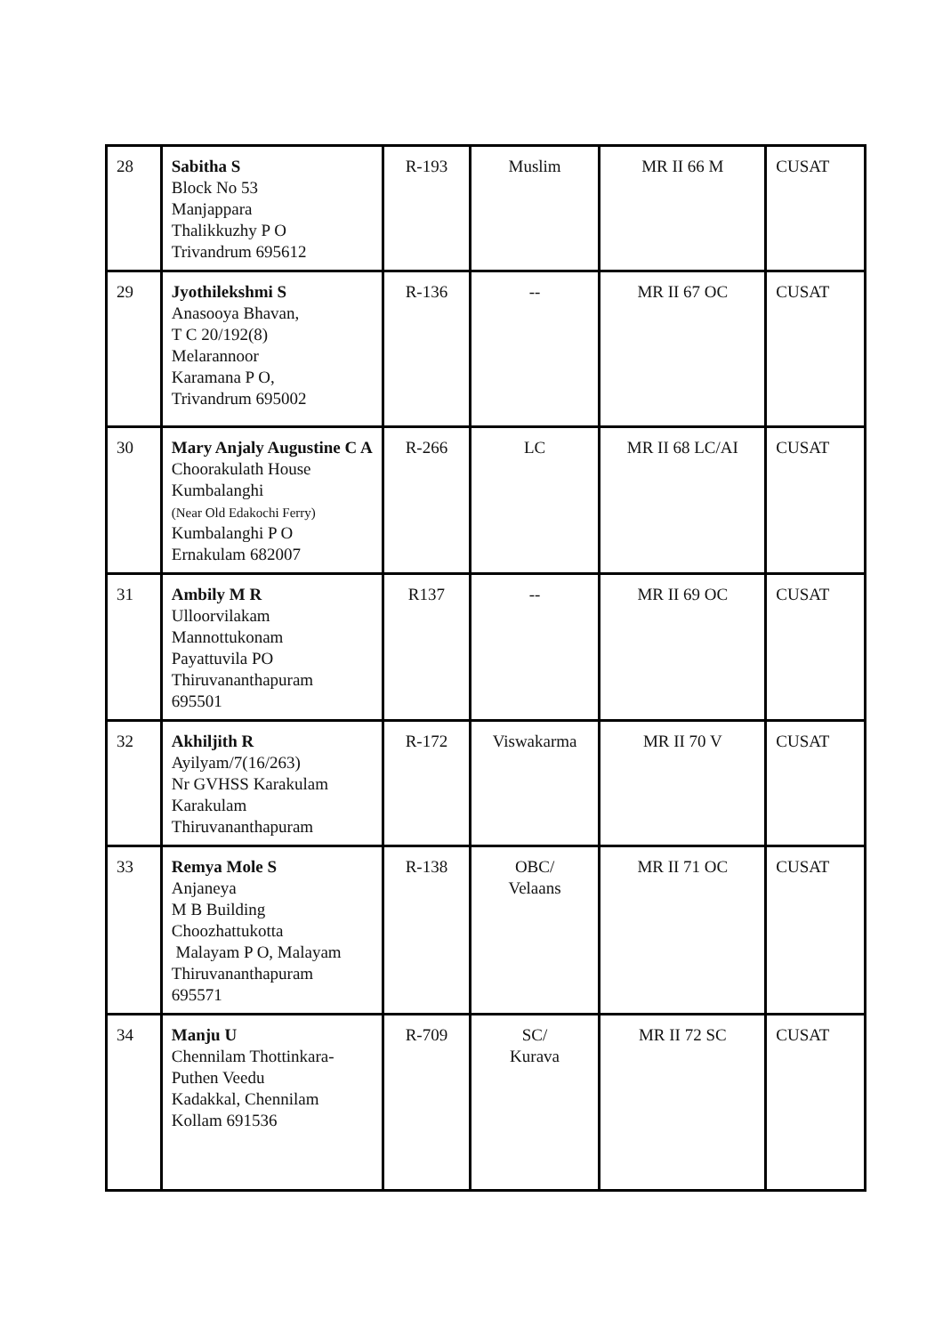| 28 | Sabitha S Block No 53 Manjappara Thalikkuzhy P O Trivandrum 695612 | R-193 | Muslim | MR II 66 M | CUSAT |
| 29 | Jyothilekshmi S Anasooya Bhavan, T C 20/192(8) Melarannoor Karamana P O, Trivandrum 695002 | R-136 | -- | MR II 67 OC | CUSAT |
| 30 | Mary Anjaly Augustine C A Choorakulath House Kumbalanghi (Near Old Edakochi Ferry) Kumbalanghi P O Ernakulam 682007 | R-266 | LC | MR II 68 LC/AI | CUSAT |
| 31 | Ambily M R Ulloorvilakam Mannottukonam Payattuvila PO Thiruvananthapuram 695501 | R137 | -- | MR II 69 OC | CUSAT |
| 32 | Akhiljith R Ayilyam/7(16/263) Nr GVHSS Karakulam Karakulam Thiruvananthapuram | R-172 | Viswakarma | MR II 70 V | CUSAT |
| 33 | Remya Mole S Anjaneya M B Building Choozhattukotta Malayam P O, Malayam Thiruvananthapuram 695571 | R-138 | OBC/ Velaans | MR II 71 OC | CUSAT |
| 34 | Manju U Chennilam Thottinkara- Puthen Veedu Kadakkal, Chennilam Kollam 691536 | R-709 | SC/ Kurava | MR II 72 SC | CUSAT |